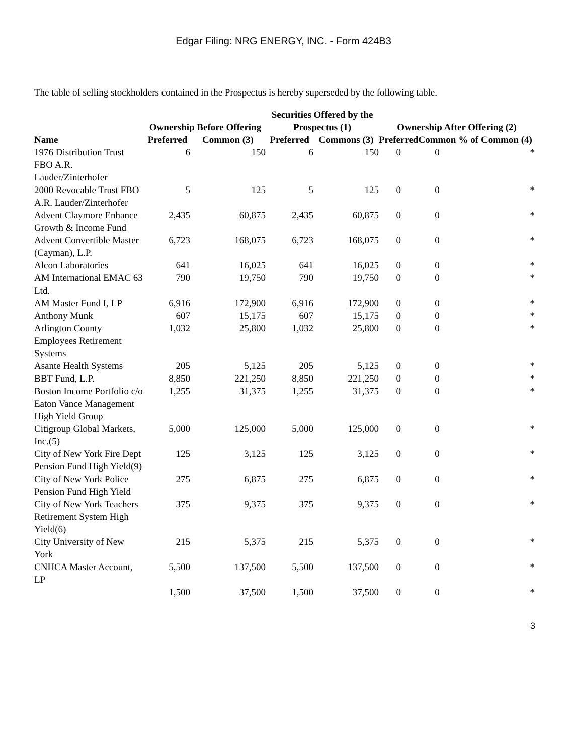Edgar Filing: NRG ENERGY, INC. - Form 424B3
The table of selling stockholders contained in the Prospectus is hereby superseded by the following table.
| | Ownership Before Offering | | Securities Offered by the Prospectus (1) | | Ownership After Offering (2) | | |
| --- | --- | --- | --- | --- | --- | --- | --- |
| Name | Preferred | Common (3) | Preferred | Commons (3) | Preferred | Common | % of Common (4) |
| 1976 Distribution Trust FBO A.R. Lauder/Zinterhofer | 6 | 150 | 6 | 150 | 0 | 0 | * |
| 2000 Revocable Trust FBO A.R. Lauder/Zinterhofer | 5 | 125 | 5 | 125 | 0 | 0 | * |
| Advent Claymore Enhance Growth & Income Fund | 2,435 | 60,875 | 2,435 | 60,875 | 0 | 0 | * |
| Advent Convertible Master (Cayman), L.P. | 6,723 | 168,075 | 6,723 | 168,075 | 0 | 0 | * |
| Alcon Laboratories | 641 | 16,025 | 641 | 16,025 | 0 | 0 | * |
| AM International EMAC 63 Ltd. | 790 | 19,750 | 790 | 19,750 | 0 | 0 | * |
| AM Master Fund I, LP | 6,916 | 172,900 | 6,916 | 172,900 | 0 | 0 | * |
| Anthony Munk | 607 | 15,175 | 607 | 15,175 | 0 | 0 | * |
| Arlington County Employees Retirement Systems | 1,032 | 25,800 | 1,032 | 25,800 | 0 | 0 | * |
| Asante Health Systems | 205 | 5,125 | 205 | 5,125 | 0 | 0 | * |
| BBT Fund, L.P. | 8,850 | 221,250 | 8,850 | 221,250 | 0 | 0 | * |
| Boston Income Portfolio c/o Eaton Vance Management High Yield Group | 1,255 | 31,375 | 1,255 | 31,375 | 0 | 0 | * |
| Citigroup Global Markets, Inc.(5) | 5,000 | 125,000 | 5,000 | 125,000 | 0 | 0 | * |
| City of New York Fire Dept Pension Fund High Yield(9) | 125 | 3,125 | 125 | 3,125 | 0 | 0 | * |
| City of New York Police Pension Fund High Yield | 275 | 6,875 | 275 | 6,875 | 0 | 0 | * |
| City of New York Teachers Retirement System High Yield(6) | 375 | 9,375 | 375 | 9,375 | 0 | 0 | * |
| City University of New York | 215 | 5,375 | 215 | 5,375 | 0 | 0 | * |
| CNHCA Master Account, LP | 5,500 | 137,500 | 5,500 | 137,500 | 0 | 0 | * |
| | 1,500 | 37,500 | 1,500 | 37,500 | 0 | 0 | * |
3